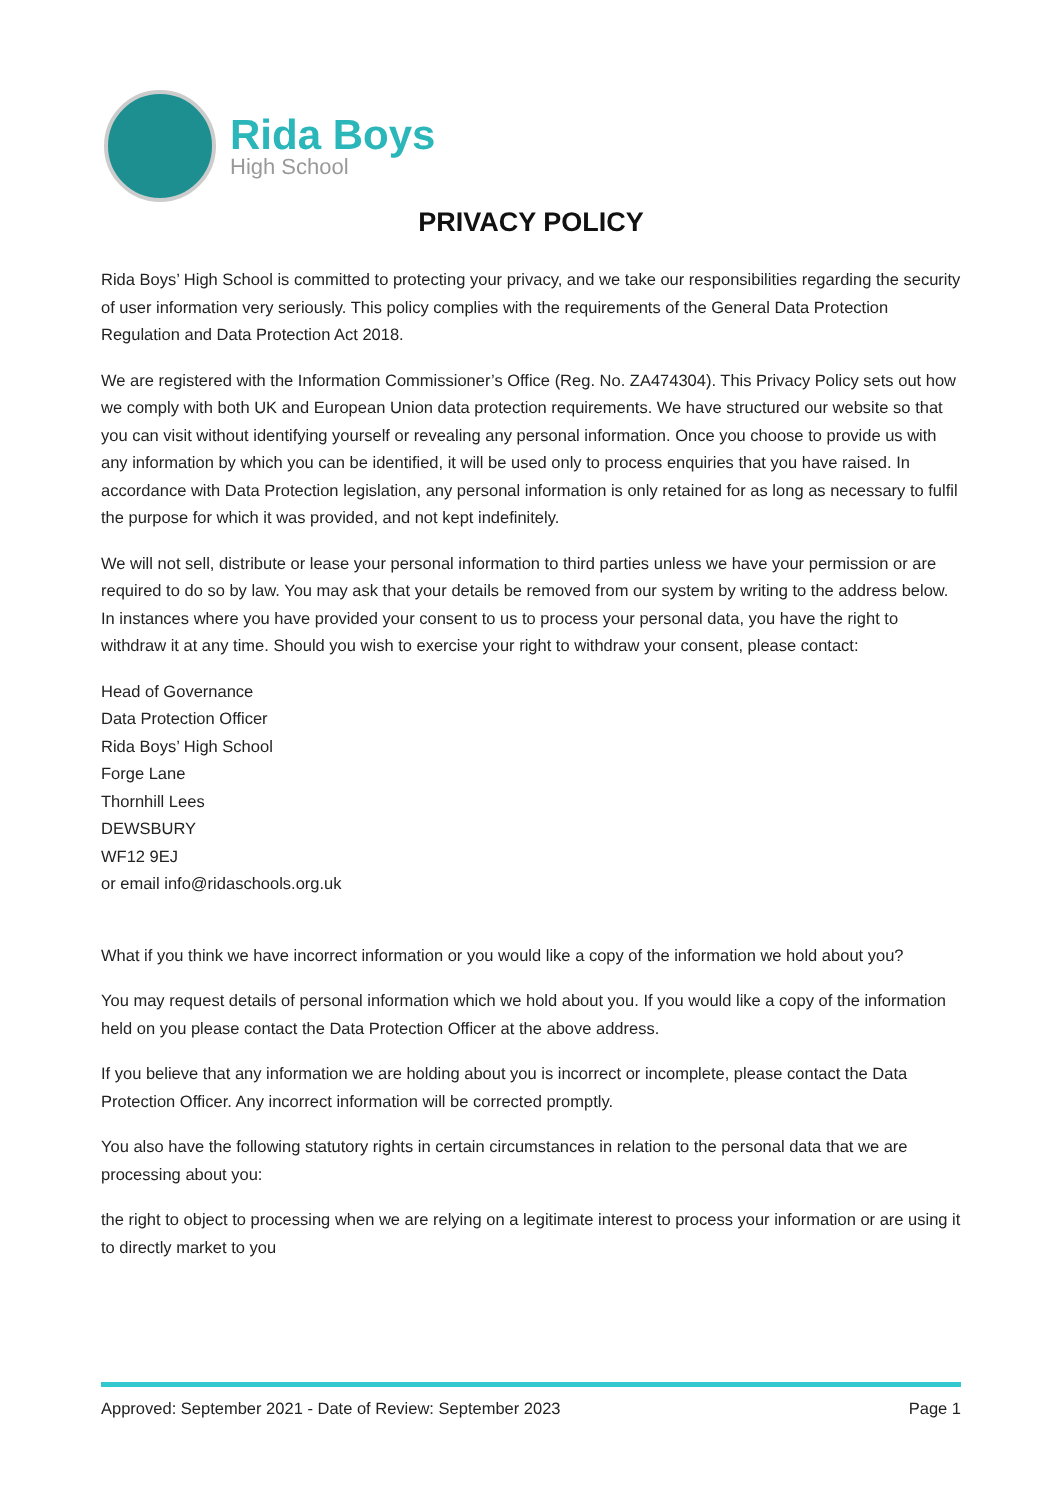Rida Boys
High School
PRIVACY POLICY
Rida Boys’ High School is committed to protecting your privacy, and we take our responsibilities regarding the security of user information very seriously. This policy complies with the requirements of the General Data Protection Regulation and Data Protection Act 2018.
We are registered with the Information Commissioner’s Office (Reg. No. ZA474304). This Privacy Policy sets out how we comply with both UK and European Union data protection requirements. We have structured our website so that you can visit without identifying yourself or revealing any personal information. Once you choose to provide us with any information by which you can be identified, it will be used only to process enquiries that you have raised. In accordance with Data Protection legislation, any personal information is only retained for as long as necessary to fulfil the purpose for which it was provided, and not kept indefinitely.
We will not sell, distribute or lease your personal information to third parties unless we have your permission or are required to do so by law. You may ask that your details be removed from our system by writing to the address below. In instances where you have provided your consent to us to process your personal data, you have the right to withdraw it at any time. Should you wish to exercise your right to withdraw your consent, please contact:
Head of Governance
Data Protection Officer
Rida Boys’ High School
Forge Lane
Thornhill Lees
DEWSBURY
WF12 9EJ
or email info@ridaschools.org.uk
What if you think we have incorrect information or you would like a copy of the information we hold about you?
You may request details of personal information which we hold about you. If you would like a copy of the information held on you please contact the Data Protection Officer at the above address.
If you believe that any information we are holding about you is incorrect or incomplete, please contact the Data Protection Officer. Any incorrect information will be corrected promptly.
You also have the following statutory rights in certain circumstances in relation to the personal data that we are processing about you:
the right to object to processing when we are relying on a legitimate interest to process your information or are using it to directly market to you
Approved: September 2021 - Date of Review: September 2023 Page 1